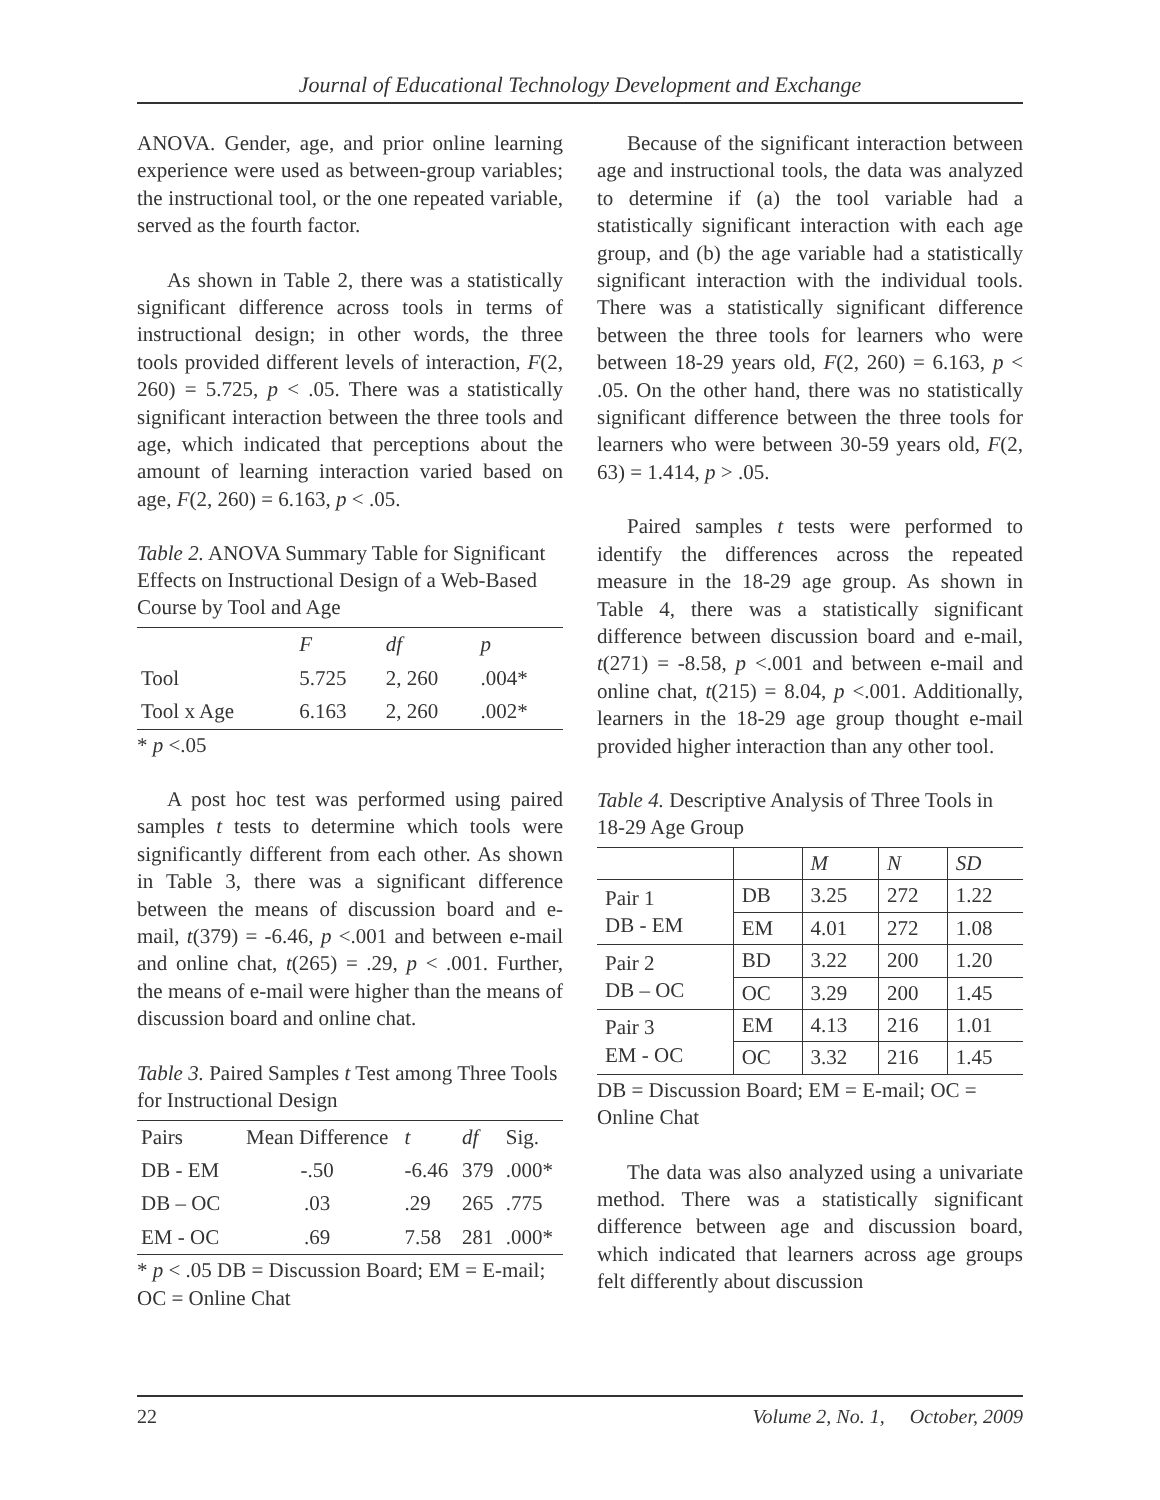Journal of Educational Technology Development and Exchange
ANOVA. Gender, age, and prior online learning experience were used as between-group variables; the instructional tool, or the one repeated variable, served as the fourth factor.
As shown in Table 2, there was a statistically significant difference across tools in terms of instructional design; in other words, the three tools provided different levels of interaction, F(2, 260) = 5.725, p < .05. There was a statistically significant interaction between the three tools and age, which indicated that perceptions about the amount of learning interaction varied based on age, F(2, 260) = 6.163, p < .05.
Table 2. ANOVA Summary Table for Significant Effects on Instructional Design of a Web-Based Course by Tool and Age
| | F | df | p |
| --- | --- | --- | --- |
| Tool | 5.725 | 2, 260 | .004* |
| Tool x Age | 6.163 | 2, 260 | .002* |
* p <.05
A post hoc test was performed using paired samples t tests to determine which tools were significantly different from each other. As shown in Table 3, there was a significant difference between the means of discussion board and e-mail, t(379) = -6.46, p <.001 and between e-mail and online chat, t(265) = .29, p < .001. Further, the means of e-mail were higher than the means of discussion board and online chat.
Table 3. Paired Samples t Test among Three Tools for Instructional Design
| Pairs | Mean Difference | t | df | Sig. |
| --- | --- | --- | --- | --- |
| DB - EM | -.50 | -6.46 | 379 | .000* |
| DB – OC | .03 | .29 | 265 | .775 |
| EM - OC | .69 | 7.58 | 281 | .000* |
* p < .05 DB = Discussion Board; EM = E-mail; OC = Online Chat
Because of the significant interaction between age and instructional tools, the data was analyzed to determine if (a) the tool variable had a statistically significant interaction with each age group, and (b) the age variable had a statistically significant interaction with the individual tools. There was a statistically significant difference between the three tools for learners who were between 18-29 years old, F(2, 260) = 6.163, p < .05. On the other hand, there was no statistically significant difference between the three tools for learners who were between 30-59 years old, F(2, 63) = 1.414, p > .05.
Paired samples t tests were performed to identify the differences across the repeated measure in the 18-29 age group. As shown in Table 4, there was a statistically significant difference between discussion board and e-mail, t(271) = -8.58, p <.001 and between e-mail and online chat, t(215) = 8.04, p <.001. Additionally, learners in the 18-29 age group thought e-mail provided higher interaction than any other tool.
Table 4. Descriptive Analysis of Three Tools in 18-29 Age Group
| | | M | N | SD |
| --- | --- | --- | --- | --- |
| Pair 1 DB - EM | DB | 3.25 | 272 | 1.22 |
| | EM | 4.01 | 272 | 1.08 |
| Pair 2 DB – OC | BD | 3.22 | 200 | 1.20 |
| | OC | 3.29 | 200 | 1.45 |
| Pair 3 EM - OC | EM | 4.13 | 216 | 1.01 |
| | OC | 3.32 | 216 | 1.45 |
DB = Discussion Board; EM = E-mail; OC = Online Chat
The data was also analyzed using a univariate method. There was a statistically significant difference between age and discussion board, which indicated that learners across age groups felt differently about discussion
22 Volume 2, No. 1, October, 2009